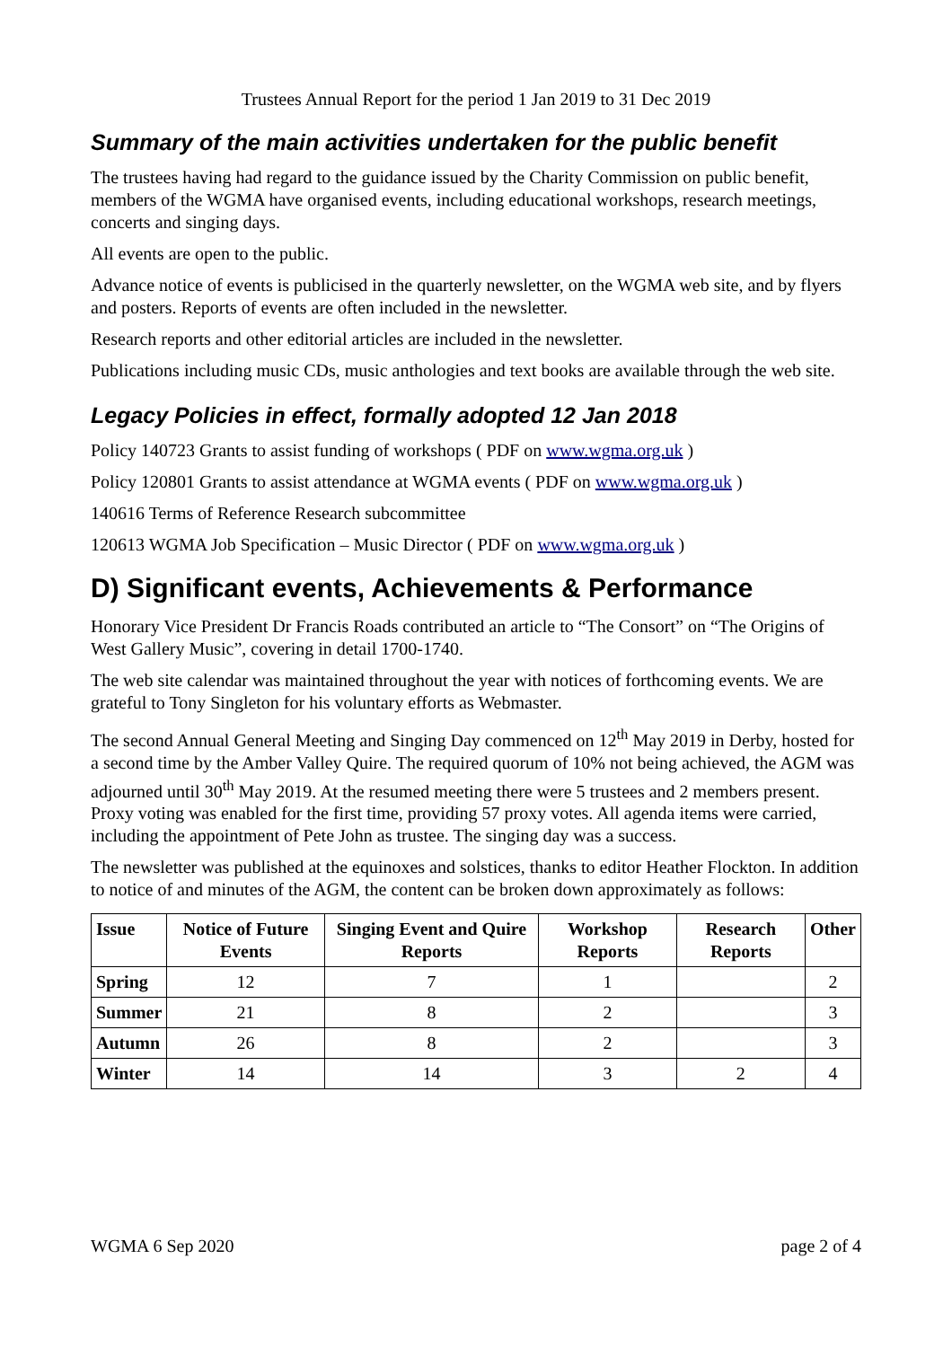Trustees Annual Report for the period 1 Jan 2019 to 31 Dec 2019
Summary of the main activities undertaken for the public benefit
The trustees having had regard to the guidance issued by the Charity Commission on public benefit, members of the WGMA have organised events, including educational workshops, research meetings, concerts and singing days.
All events are open to the public.
Advance notice of events is publicised in the quarterly newsletter, on the WGMA web site, and by flyers and posters. Reports of events are often included in the newsletter.
Research reports and other editorial articles are included in the newsletter.
Publications including music CDs, music anthologies and text books are available through the web site.
Legacy Policies in effect, formally adopted 12 Jan 2018
Policy 140723 Grants to assist funding of workshops ( PDF on www.wgma.org.uk )
Policy 120801 Grants to assist attendance at WGMA events ( PDF on www.wgma.org.uk )
140616 Terms of Reference Research subcommittee
120613 WGMA Job Specification – Music Director ( PDF on www.wgma.org.uk )
D) Significant events, Achievements & Performance
Honorary Vice President Dr Francis Roads contributed an article to “The Consort” on “The Origins of West Gallery Music”, covering in detail 1700-1740.
The web site calendar was maintained throughout the year with notices of forthcoming events. We are grateful to Tony Singleton for his voluntary efforts as Webmaster.
The second Annual General Meeting and Singing Day commenced on 12<sup>th</sup> May 2019 in Derby, hosted for a second time by the Amber Valley Quire. The required quorum of 10% not being achieved, the AGM was adjourned until 30<sup>th</sup> May 2019. At the resumed meeting there were 5 trustees and 2 members present. Proxy voting was enabled for the first time, providing 57 proxy votes. All agenda items were carried, including the appointment of Pete John as trustee. The singing day was a success.
The newsletter was published at the equinoxes and solstices, thanks to editor Heather Flockton. In addition to notice of and minutes of the AGM, the content can be broken down approximately as follows:
| Issue | Notice of Future Events | Singing Event and Quire Reports | Workshop Reports | Research Reports | Other |
| --- | --- | --- | --- | --- | --- |
| Spring | 12 | 7 | 1 | | 2 |
| Summer | 21 | 8 | 2 | | 3 |
| Autumn | 26 | 8 | 2 | | 3 |
| Winter | 14 | 14 | 3 | 2 | 4 |
WGMA 6 Sep 2020 page 2 of 4